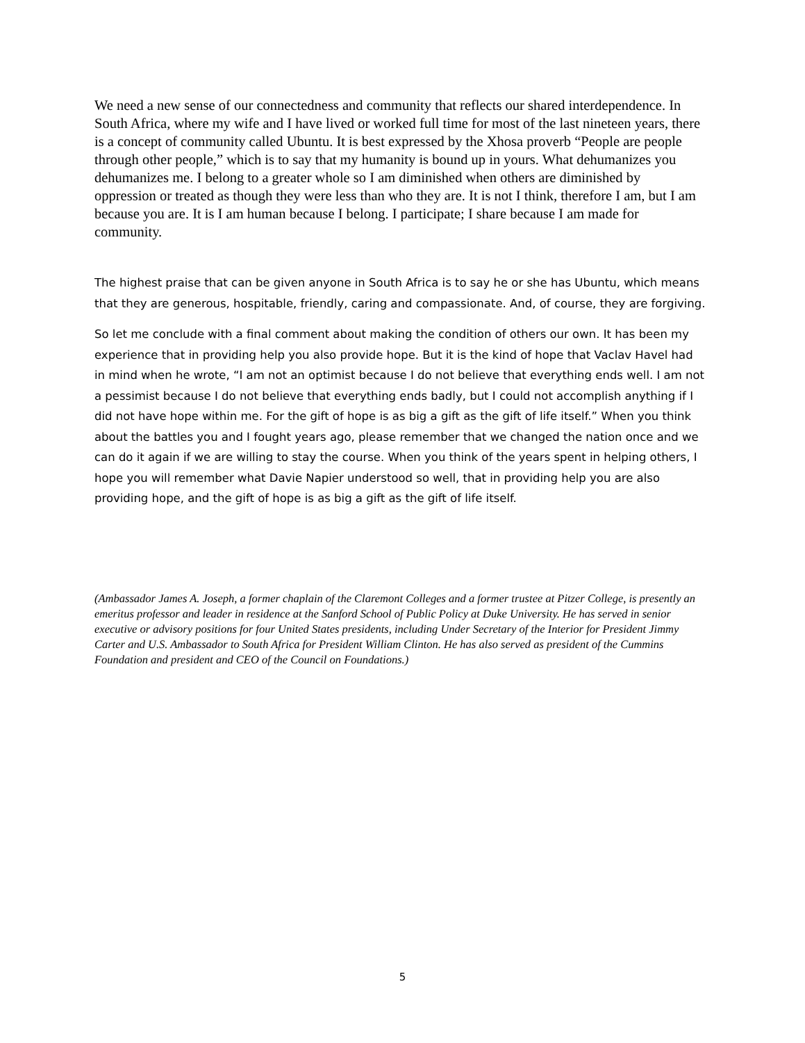We need a new sense of our connectedness and community that reflects our shared interdependence. In South Africa, where my wife and I have lived or worked full time for most of the last nineteen years, there is a concept of community called Ubuntu. It is best expressed by the Xhosa proverb “People are people through other people,” which is to say that my humanity is bound up in yours. What dehumanizes you dehumanizes me. I belong to a greater whole so I am diminished when others are diminished by oppression or treated as though they were less than who they are. It is not I think, therefore I am, but I am because you are. It is I am human because I belong. I participate; I share because I am made for community.
The highest praise that can be given anyone in South Africa is to say he or she has Ubuntu, which means that they are generous, hospitable, friendly, caring and compassionate. And, of course, they are forgiving.
So let me conclude with a final comment about making the condition of others our own. It has been my experience that in providing help you also provide hope. But it is the kind of hope that Vaclav Havel had in mind when he wrote, “I am not an optimist because I do not believe that everything ends well. I am not a pessimist because I do not believe that everything ends badly, but I could not accomplish anything if I did not have hope within me. For the gift of hope is as big a gift as the gift of life itself.” When you think about the battles you and I fought years ago, please remember that we changed the nation once and we can do it again if we are willing to stay the course. When you think of the years spent in helping others, I hope you will remember what Davie Napier understood so well, that in providing help you are also providing hope, and the gift of hope is as big a gift as the gift of life itself.
(Ambassador James A. Joseph, a former chaplain of the Claremont Colleges and a former trustee at Pitzer College, is presently an emeritus professor and leader in residence at the Sanford School of Public Policy at Duke University. He has served in senior executive or advisory positions for four United States presidents, including Under Secretary of the Interior for President Jimmy Carter and U.S. Ambassador to South Africa for President William Clinton. He has also served as president of the Cummins Foundation and president and CEO of the Council on Foundations.)
5